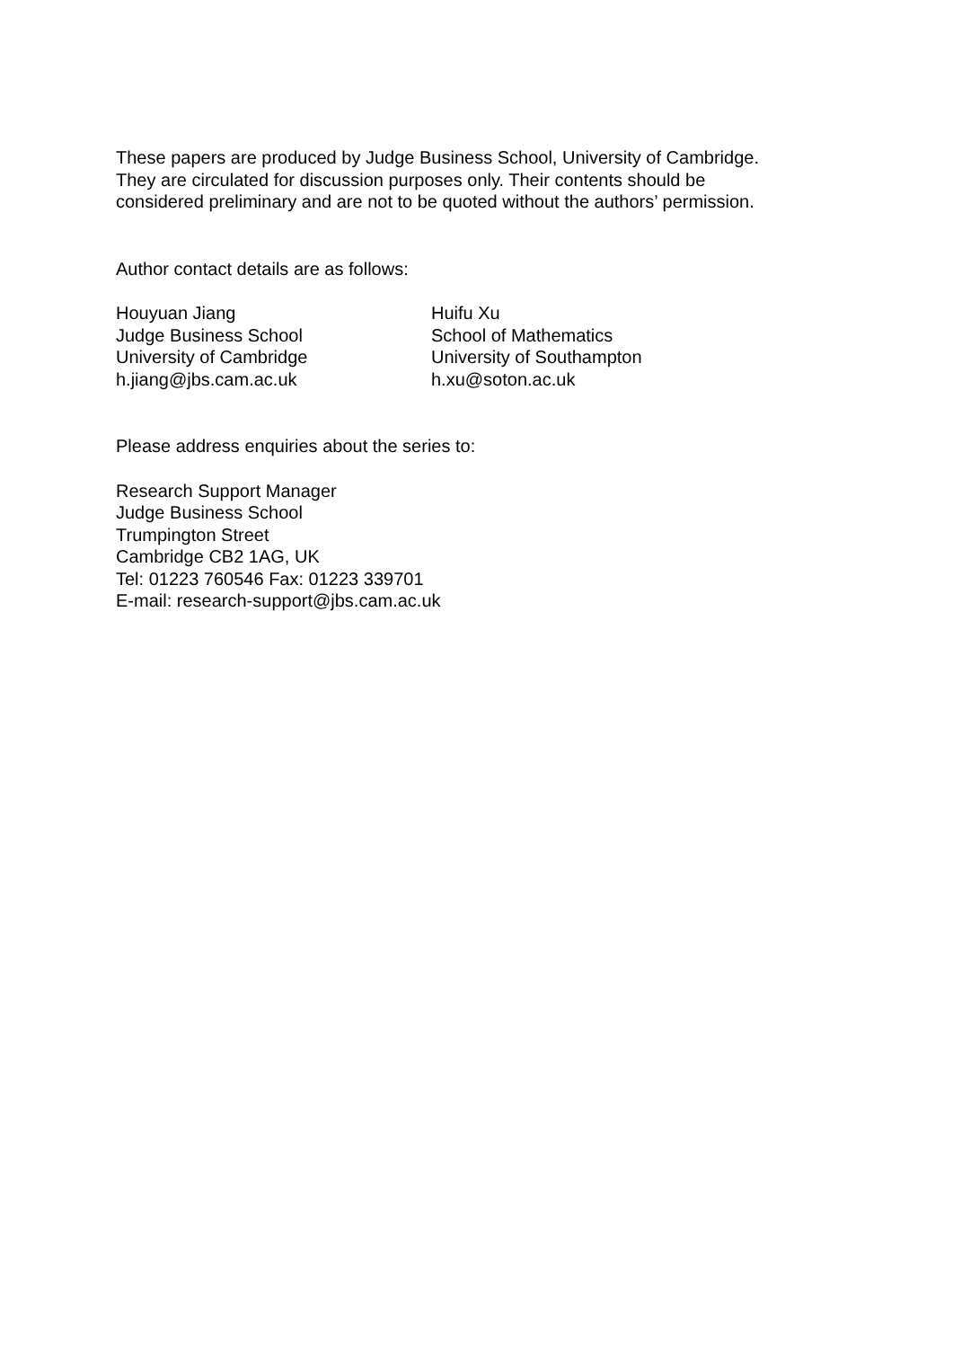These papers are produced by Judge Business School, University of Cambridge.
They are circulated for discussion purposes only. Their contents should be
considered preliminary and are not to be quoted without the authors’ permission.
Author contact details are as follows:
Houyuan Jiang
Judge Business School
University of Cambridge
h.jiang@jbs.cam.ac.uk
Huifu Xu
School of Mathematics
University of Southampton
h.xu@soton.ac.uk
Please address enquiries about the series to:
Research Support Manager
Judge Business School
Trumpington Street
Cambridge CB2 1AG, UK
Tel: 01223 760546 Fax: 01223 339701
E-mail: research-support@jbs.cam.ac.uk